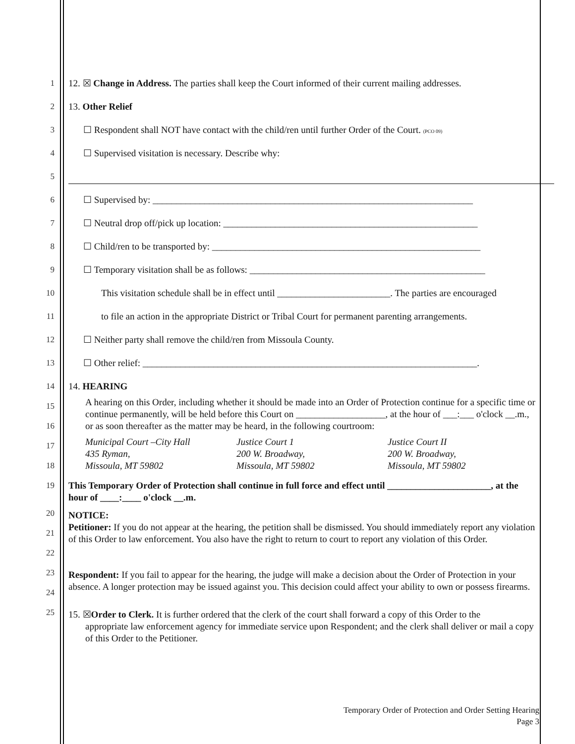1 12. ☒ Change in Address. The parties shall keep the Court informed of their current mailing addresses.
2 13. Other Relief
3 ☐ Respondent shall NOT have contact with the child/ren until further Order of the Court. (PCO 09)
4 ☐ Supervised visitation is necessary. Describe why:
5
6 ☐ Supervised by: ____________________________________________________________________
7 ☐ Neutral drop off/pick up location: ______________________________________________________
8 ☐ Child/ren to be transported by: _________________________________________________________
9 ☐ Temporary visitation shall be as follows: __________________________________________________
10 This visitation schedule shall be in effect until ________________________. The parties are encouraged
11 to file an action in the appropriate District or Tribal Court for permanent parenting arrangements.
12 ☐ Neither party shall remove the child/ren from Missoula County.
13 ☐ Other relief: _______________________________________________________________________.
14
15
16
14. HEARING
A hearing on this Order, including whether it should be made into an Order of Protection continue for a specific time or continue permanently, will be held before this Court on ___________________, at the hour of ___:___ o'clock __.m., or as soon thereafter as the matter may be heard, in the following courtroom:
17
18
Municipal Court –City Hall
435 Ryman,
Missoula, MT 59802
Justice Court 1
200 W. Broadway,
Missoula, MT 59802
Justice Court II
200 W. Broadway,
Missoula, MT 59802
19
This Temporary Order of Protection shall continue in full force and effect until ______________________, at the hour of ____:____ o'clock __.m.
20
21
22
NOTICE:
Petitioner: If you do not appear at the hearing, the petition shall be dismissed. You should immediately report any violation of this Order to law enforcement. You also have the right to return to court to report any violation of this Order.
23
24
Respondent: If you fail to appear for the hearing, the judge will make a decision about the Order of Protection in your absence. A longer protection may be issued against you. This decision could affect your ability to own or possess firearms.
25
15. ☒Order to Clerk. It is further ordered that the clerk of the court shall forward a copy of this Order to the
appropriate law enforcement agency for immediate service upon Respondent; and the clerk shall deliver or mail a copy of this Order to the Petitioner.
Temporary Order of Protection and Order Setting Hearing
Page 3